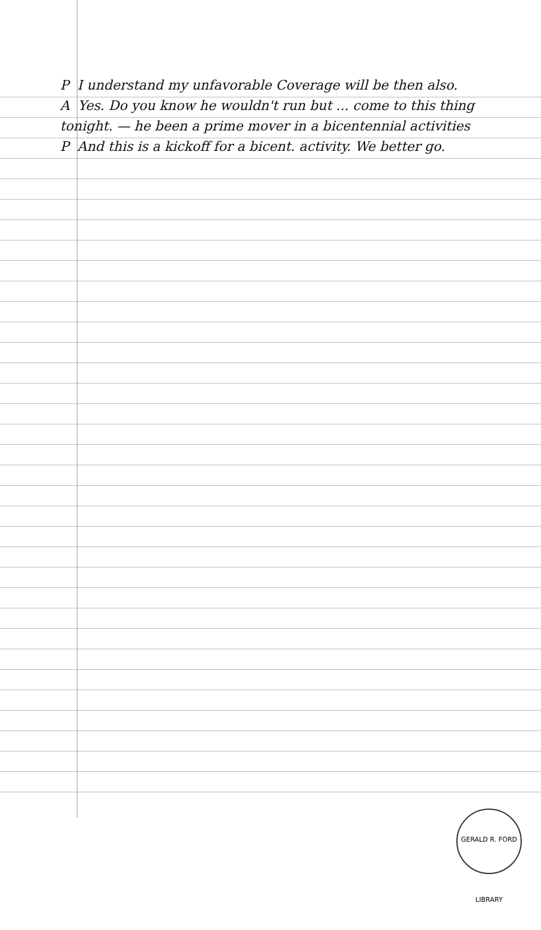P I understand my unfavorable Coverage will be then also.
A Yes. Do you know he wouldn't run but ... come to this thing tonight. — he been a prime mover in a bicentennial activities
P And this is a kickoff for a bicent. activity. We better go.
GERALD R. FORD LIBRARY